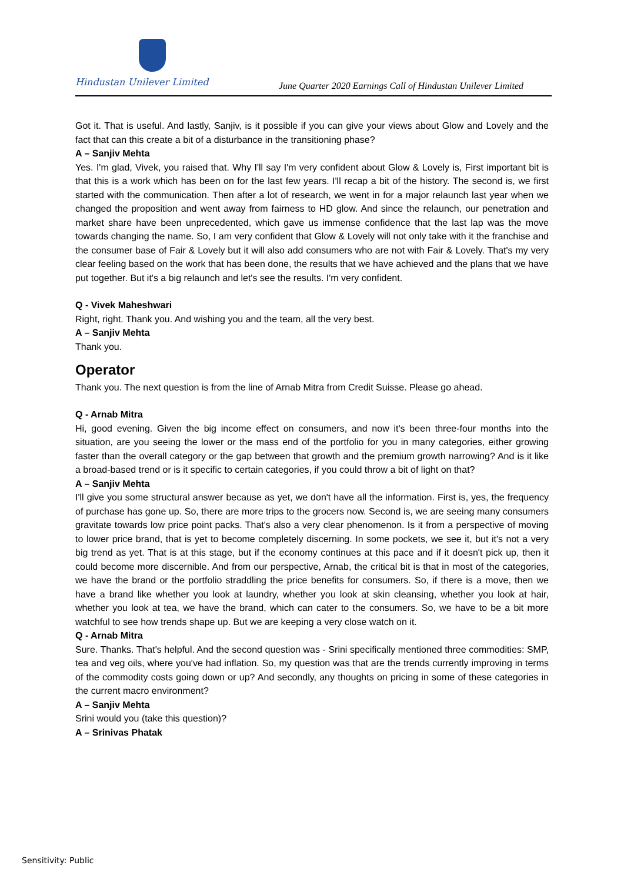Hindustan Unilever Limited
June Quarter 2020 Earnings Call of Hindustan Unilever Limited
Got it. That is useful. And lastly, Sanjiv, is it possible if you can give your views about Glow and Lovely and the fact that can this create a bit of a disturbance in the transitioning phase?
A – Sanjiv Mehta
Yes. I'm glad, Vivek, you raised that. Why I'll say I'm very confident about Glow & Lovely is, First important bit is that this is a work which has been on for the last few years. I'll recap a bit of the history. The second is, we first started with the communication. Then after a lot of research, we went in for a major relaunch last year when we changed the proposition and went away from fairness to HD glow. And since the relaunch, our penetration and market share have been unprecedented, which gave us immense confidence that the last lap was the move towards changing the name. So, I am very confident that Glow & Lovely will not only take with it the franchise and the consumer base of Fair & Lovely but it will also add consumers who are not with Fair & Lovely. That's my very clear feeling based on the work that has been done, the results that we have achieved and the plans that we have put together. But it's a big relaunch and let's see the results. I'm very confident.
Q - Vivek Maheshwari
Right, right. Thank you. And wishing you and the team, all the very best.
A – Sanjiv Mehta
Thank you.
Operator
Thank you. The next question is from the line of Arnab Mitra from Credit Suisse. Please go ahead.
Q - Arnab Mitra
Hi, good evening. Given the big income effect on consumers, and now it's been three-four months into the situation, are you seeing the lower or the mass end of the portfolio for you in many categories, either growing faster than the overall category or the gap between that growth and the premium growth narrowing? And is it like a broad-based trend or is it specific to certain categories, if you could throw a bit of light on that?
A – Sanjiv Mehta
I'll give you some structural answer because as yet, we don't have all the information. First is, yes, the frequency of purchase has gone up. So, there are more trips to the grocers now. Second is, we are seeing many consumers gravitate towards low price point packs. That's also a very clear phenomenon. Is it from a perspective of moving to lower price brand, that is yet to become completely discerning. In some pockets, we see it, but it's not a very big trend as yet. That is at this stage, but if the economy continues at this pace and if it doesn't pick up, then it could become more discernible. And from our perspective, Arnab, the critical bit is that in most of the categories, we have the brand or the portfolio straddling the price benefits for consumers. So, if there is a move, then we have a brand like whether you look at laundry, whether you look at skin cleansing, whether you look at hair, whether you look at tea, we have the brand, which can cater to the consumers. So, we have to be a bit more watchful to see how trends shape up. But we are keeping a very close watch on it.
Q - Arnab Mitra
Sure. Thanks. That's helpful. And the second question was - Srini specifically mentioned three commodities: SMP, tea and veg oils, where you've had inflation. So, my question was that are the trends currently improving in terms of the commodity costs going down or up? And secondly, any thoughts on pricing in some of these categories in the current macro environment?
A – Sanjiv Mehta
Srini would you (take this question)?
A – Srinivas Phatak
Sensitivity: Public